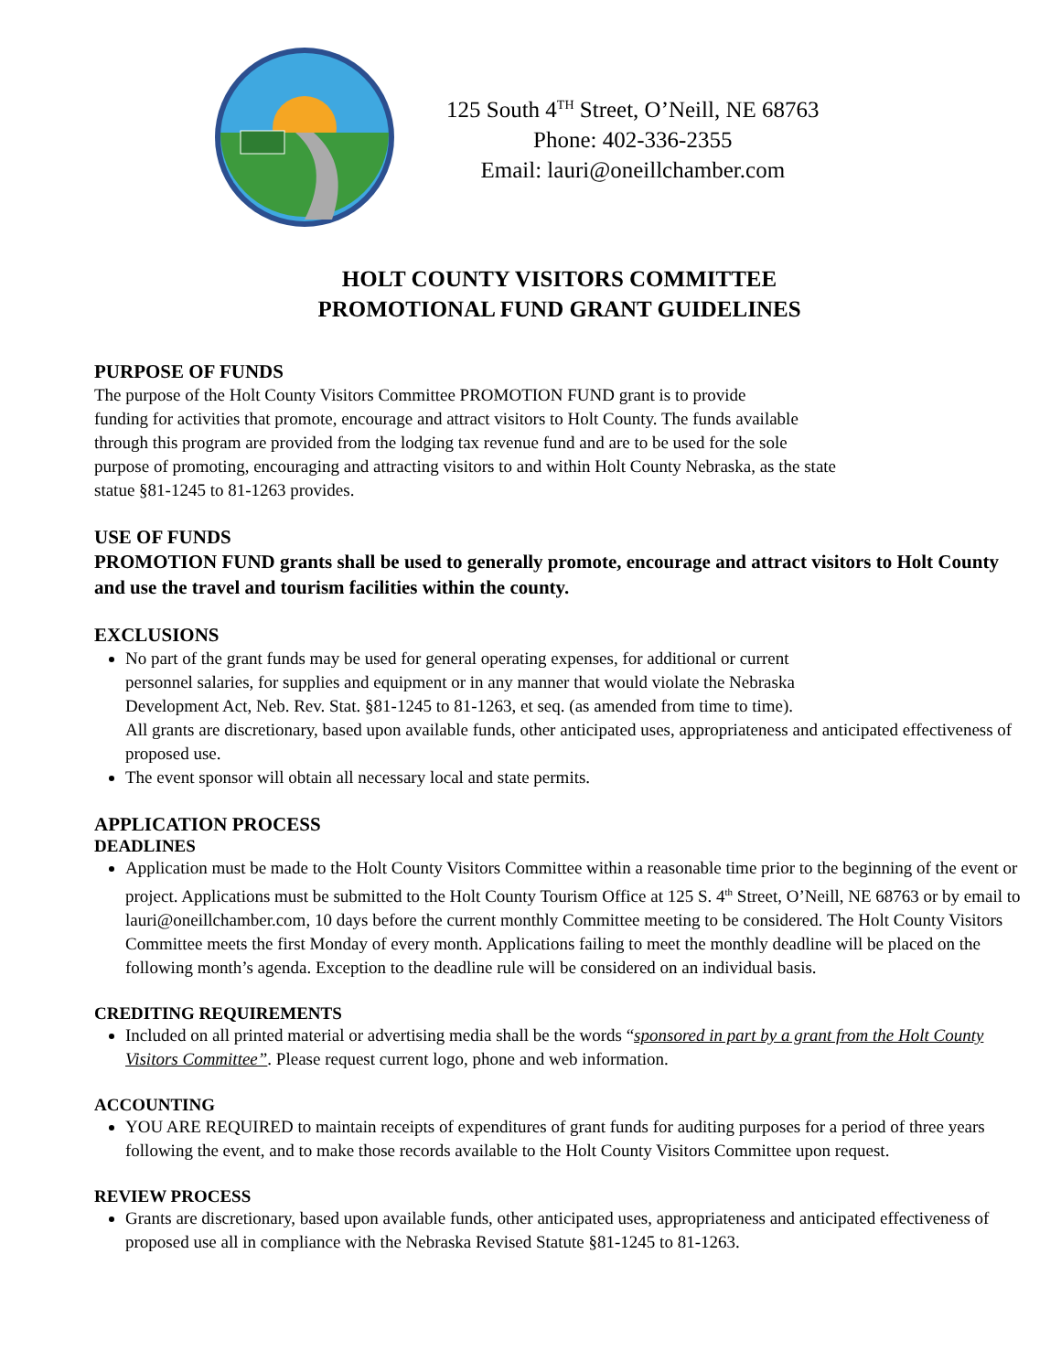125 South 4<sup>TH</sup> Street, O’Neill, NE 68763
Phone: 402-336-2355
Email: lauri@oneillchamber.com
HOLT COUNTY VISITORS COMMITTEE
PROMOTIONAL FUND GRANT GUIDELINES
PURPOSE OF FUNDS
The purpose of the Holt County Visitors Committee PROMOTION FUND grant is to provide
funding for activities that promote, encourage and attract visitors to Holt County. The funds available
through this program are provided from the lodging tax revenue fund and are to be used for the sole
purpose of promoting, encouraging and attracting visitors to and within Holt County Nebraska, as the state
statue §81-1245 to 81-1263 provides.
USE OF FUNDS
PROMOTION FUND grants shall be used to generally promote, encourage and attract visitors to Holt County and use the travel and tourism facilities within the county.
EXCLUSIONS
No part of the grant funds may be used for general operating expenses, for additional or current
personnel salaries, for supplies and equipment or in any manner that would violate the Nebraska
Development Act, Neb. Rev. Stat. §81-1245 to 81-1263, et seq. (as amended from time to time).
All grants are discretionary, based upon available funds, other anticipated uses, appropriateness and anticipated effectiveness of proposed use.
The event sponsor will obtain all necessary local and state permits.
APPLICATION PROCESS
DEADLINES
Application must be made to the Holt County Visitors Committee within a reasonable time prior to the beginning of the event or project. Applications must be submitted to the Holt County Tourism Office at 125 S. 4<sup>th</sup> Street, O’Neill, NE 68763 or by email to lauri@oneillchamber.com, 10 days before the current monthly Committee meeting to be considered. The Holt County Visitors Committee meets the first Monday of every month. Applications failing to meet the monthly deadline will be placed on the following month’s agenda. Exception to the deadline rule will be considered on an individual basis.
CREDITING REQUIREMENTS
Included on all printed material or advertising media shall be the words “sponsored in part by a grant from the Holt County Visitors Committee”. Please request current logo, phone and web information.
ACCOUNTING
YOU ARE REQUIRED to maintain receipts of expenditures of grant funds for auditing purposes for a period of three years following the event, and to make those records available to the Holt County Visitors Committee upon request.
REVIEW PROCESS
Grants are discretionary, based upon available funds, other anticipated uses, appropriateness and anticipated effectiveness of proposed use all in compliance with the Nebraska Revised Statute §81-1245 to 81-1263.